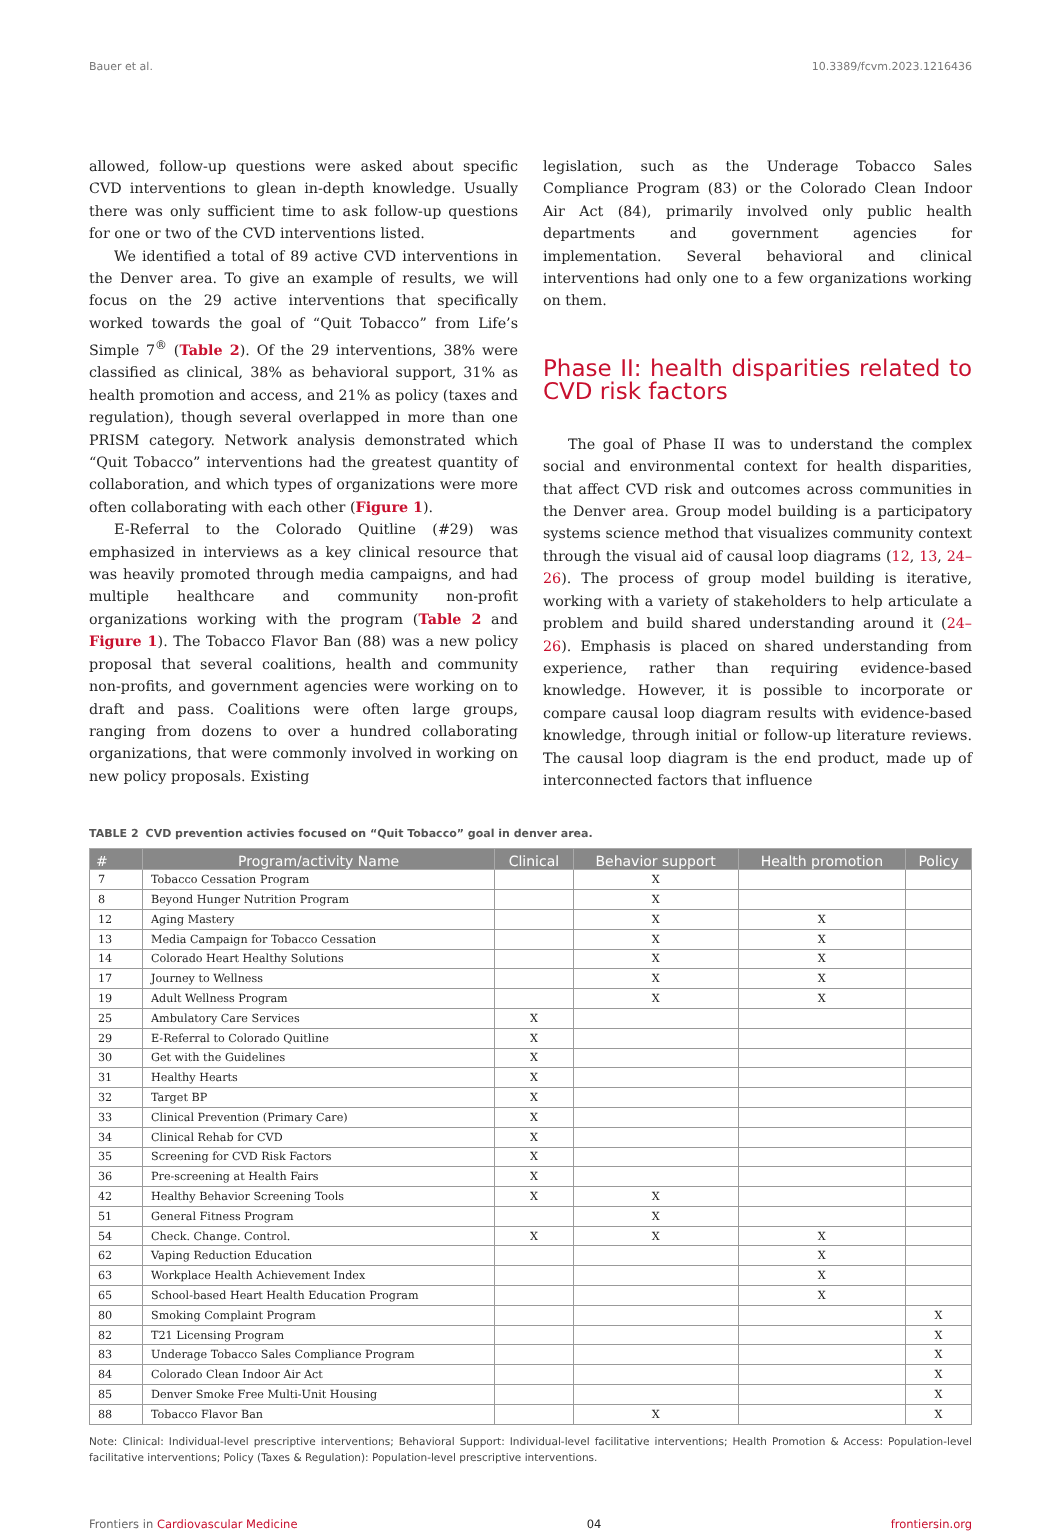Bauer et al. 10.3389/fcvm.2023.1216436
allowed, follow-up questions were asked about specific CVD interventions to glean in-depth knowledge. Usually there was only sufficient time to ask follow-up questions for one or two of the CVD interventions listed.
We identified a total of 89 active CVD interventions in the Denver area. To give an example of results, we will focus on the 29 active interventions that specifically worked towards the goal of “Quit Tobacco” from Life’s Simple 7<sup>®</sup> (Table 2). Of the 29 interventions, 38% were classified as clinical, 38% as behavioral support, 31% as health promotion and access, and 21% as policy (taxes and regulation), though several overlapped in more than one PRISM category. Network analysis demonstrated which “Quit Tobacco” interventions had the greatest quantity of collaboration, and which types of organizations were more often collaborating with each other (Figure 1).
E-Referral to the Colorado Quitline (#29) was emphasized in interviews as a key clinical resource that was heavily promoted through media campaigns, and had multiple healthcare and community non-profit organizations working with the program (Table 2 and Figure 1). The Tobacco Flavor Ban (88) was a new policy proposal that several coalitions, health and community non-profits, and government agencies were working on to draft and pass. Coalitions were often large groups, ranging from dozens to over a hundred collaborating organizations, that were commonly involved in working on new policy proposals. Existing
legislation, such as the Underage Tobacco Sales Compliance Program (83) or the Colorado Clean Indoor Air Act (84), primarily involved only public health departments and government agencies for implementation. Several behavioral and clinical interventions had only one to a few organizations working on them.
Phase II: health disparities related to CVD risk factors
The goal of Phase II was to understand the complex social and environmental context for health disparities, that affect CVD risk and outcomes across communities in the Denver area. Group model building is a participatory systems science method that visualizes community context through the visual aid of causal loop diagrams (12, 13, 24–26). The process of group model building is iterative, working with a variety of stakeholders to help articulate a problem and build shared understanding around it (24–26). Emphasis is placed on shared understanding from experience, rather than requiring evidence-based knowledge. However, it is possible to incorporate or compare causal loop diagram results with evidence-based knowledge, through initial or follow-up literature reviews. The causal loop diagram is the end product, made up of interconnected factors that influence
TABLE 2 CVD prevention activies focused on “Quit Tobacco” goal in denver area.
| # | Program/activity Name | Clinical | Behavior support | Health promotion | Policy |
| --- | --- | --- | --- | --- | --- |
| 7 | Tobacco Cessation Program | | X | | |
| 8 | Beyond Hunger Nutrition Program | | X | | |
| 12 | Aging Mastery | | X | X | |
| 13 | Media Campaign for Tobacco Cessation | | X | X | |
| 14 | Colorado Heart Healthy Solutions | | X | X | |
| 17 | Journey to Wellness | | X | X | |
| 19 | Adult Wellness Program | | X | X | |
| 25 | Ambulatory Care Services | X | | | |
| 29 | E-Referral to Colorado Quitline | X | | | |
| 30 | Get with the Guidelines | X | | | |
| 31 | Healthy Hearts | X | | | |
| 32 | Target BP | X | | | |
| 33 | Clinical Prevention (Primary Care) | X | | | |
| 34 | Clinical Rehab for CVD | X | | | |
| 35 | Screening for CVD Risk Factors | X | | | |
| 36 | Pre-screening at Health Fairs | X | | | |
| 42 | Healthy Behavior Screening Tools | X | X | | |
| 51 | General Fitness Program | | X | | |
| 54 | Check. Change. Control. | X | X | X | |
| 62 | Vaping Reduction Education | | | X | |
| 63 | Workplace Health Achievement Index | | | X | |
| 65 | School-based Heart Health Education Program | | | X | |
| 80 | Smoking Complaint Program | | | | X |
| 82 | T21 Licensing Program | | | | X |
| 83 | Underage Tobacco Sales Compliance Program | | | | X |
| 84 | Colorado Clean Indoor Air Act | | | | X |
| 85 | Denver Smoke Free Multi-Unit Housing | | | | X |
| 88 | Tobacco Flavor Ban | | X | | X |
Note: Clinical: Individual-level prescriptive interventions; Behavioral Support: Individual-level facilitative interventions; Health Promotion & Access: Population-level facilitative interventions; Policy (Taxes & Regulation): Population-level prescriptive interventions.
Frontiers in Cardiovascular Medicine 04 frontiersin.org